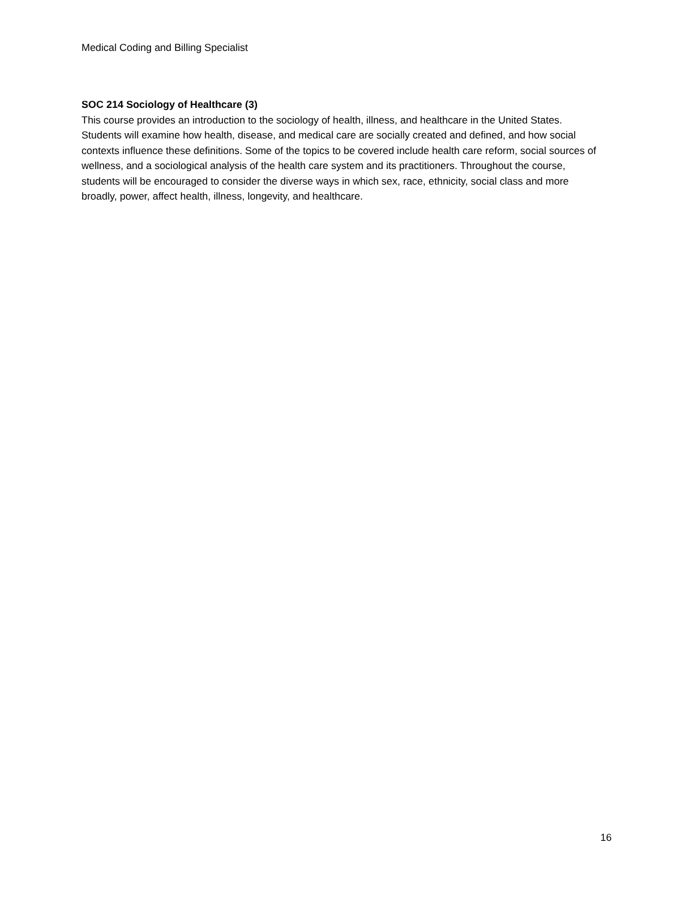Medical Coding and Billing Specialist
SOC 214 Sociology of Healthcare (3)
This course provides an introduction to the sociology of health, illness, and healthcare in the United States. Students will examine how health, disease, and medical care are socially created and defined, and how social contexts influence these definitions. Some of the topics to be covered include health care reform, social sources of wellness, and a sociological analysis of the health care system and its practitioners. Throughout the course, students will be encouraged to consider the diverse ways in which sex, race, ethnicity, social class and more broadly, power, affect health, illness, longevity, and healthcare.
16